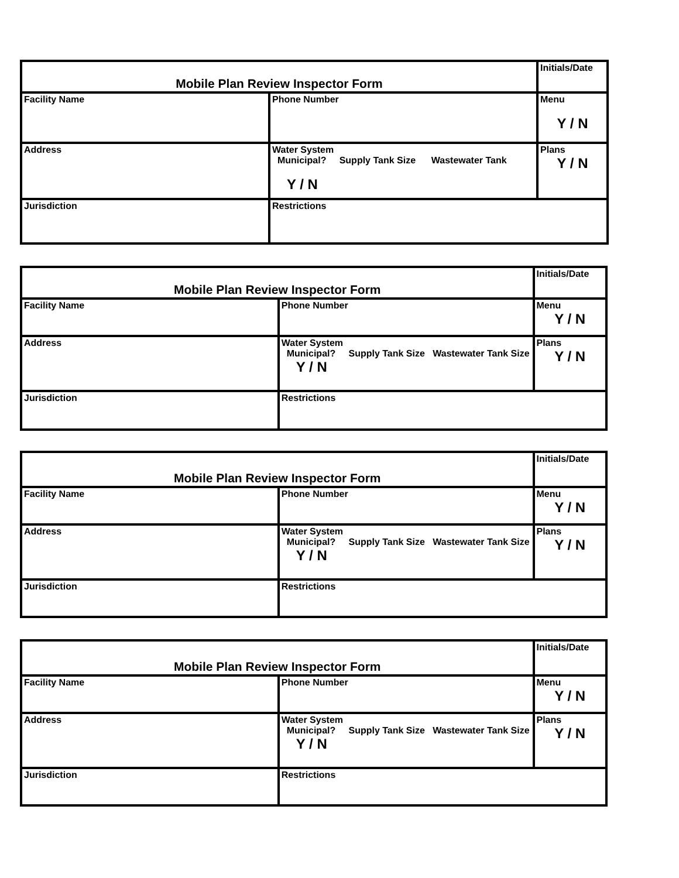| Mobile Plan Review Inspector Form | | Initials/Date |
| Facility Name | Phone Number | Menu Y / N |
| Address | Water System Municipal? Supply Tank Size Wastewater Tank Y / N | Plans Y / N |
| Jurisdiction | Restrictions | |
| Mobile Plan Review Inspector Form | | Initials/Date |
| Facility Name | Phone Number | Menu Y / N |
| Address | Water System Municipal? Supply Tank Size Wastewater Tank Size Y / N | Plans Y / N |
| Jurisdiction | Restrictions | |
| Mobile Plan Review Inspector Form | | Initials/Date |
| Facility Name | Phone Number | Menu Y / N |
| Address | Water System Municipal? Supply Tank Size Wastewater Tank Size Y / N | Plans Y / N |
| Jurisdiction | Restrictions | |
| Mobile Plan Review Inspector Form | | Initials/Date |
| Facility Name | Phone Number | Menu Y / N |
| Address | Water System Municipal? Supply Tank Size Wastewater Tank Size Y / N | Plans Y / N |
| Jurisdiction | Restrictions | |